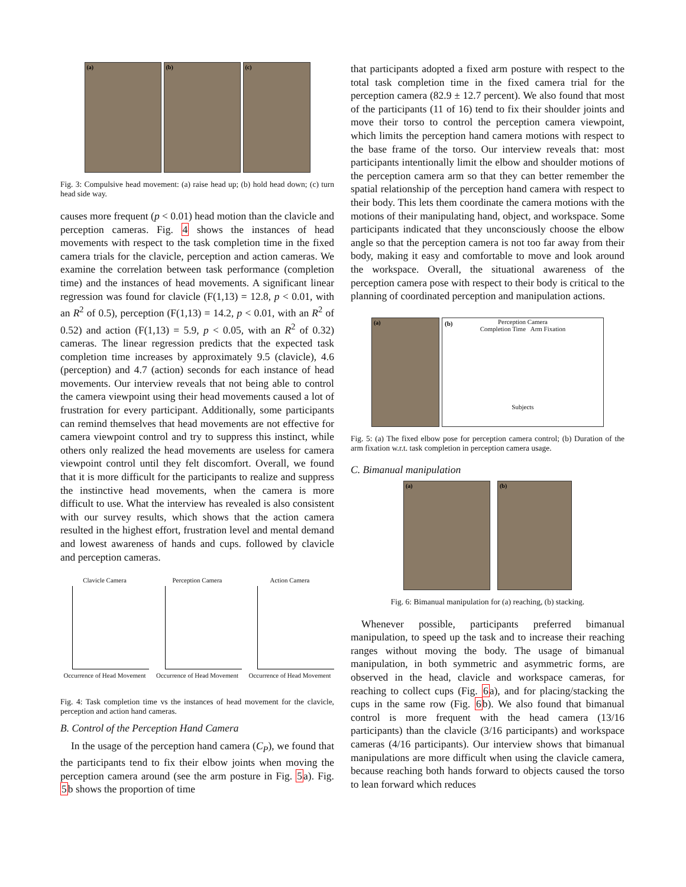(a) (b) (c)
Fig. 3: Compulsive head movement: (a) raise head up; (b) hold head down; (c) turn head side way.
causes more frequent (p < 0.01) head motion than the clavicle and perception cameras. Fig. 4 shows the instances of head movements with respect to the task completion time in the fixed camera trials for the clavicle, perception and action cameras. We examine the correlation between task performance (completion time) and the instances of head movements. A significant linear regression was found for clavicle (F(1,13) = 12.8, p < 0.01, with an R<sup>2</sup> of 0.5), perception (F(1,13) = 14.2, p < 0.01, with an R<sup>2</sup> of 0.52) and action (F(1,13) = 5.9, p < 0.05, with an R<sup>2</sup> of 0.32) cameras. The linear regression predicts that the expected task completion time increases by approximately 9.5 (clavicle), 4.6 (perception) and 4.7 (action) seconds for each instance of head movements. Our interview reveals that not being able to control the camera viewpoint using their head movements caused a lot of frustration for every participant. Additionally, some participants can remind themselves that head movements are not effective for camera viewpoint control and try to suppress this instinct, while others only realized the head movements are useless for camera viewpoint control until they felt discomfort. Overall, we found that it is more difficult for the participants to realize and suppress the instinctive head movements, when the camera is more difficult to use. What the interview has revealed is also consistent with our survey results, which shows that the action camera resulted in the highest effort, frustration level and mental demand and lowest awareness of hands and cups. followed by clavicle and perception cameras.
Clavicle Camera
Occurrence of Head Movement
Perception Camera
Occurrence of Head Movement
Action Camera
Occurrence of Head Movement
Fig. 4: Task completion time vs the instances of head movement for the clavicle, perception and action hand cameras.
B. Control of the Perception Hand Camera
In the usage of the perception hand camera (C<sub>P</sub>), we found that the participants tend to fix their elbow joints when moving the perception camera around (see the arm posture in Fig. 5a). Fig. 5b shows the proportion of time
that participants adopted a fixed arm posture with respect to the total task completion time in the fixed camera trial for the perception camera (82.9 ± 12.7 percent). We also found that most of the participants (11 of 16) tend to fix their shoulder joints and move their torso to control the perception camera viewpoint, which limits the perception hand camera motions with respect to the base frame of the torso. Our interview reveals that: most participants intentionally limit the elbow and shoulder motions of the perception camera arm so that they can better remember the spatial relationship of the perception hand camera with respect to their body. This lets them coordinate the camera motions with the motions of their manipulating hand, object, and workspace. Some participants indicated that they unconsciously choose the elbow angle so that the perception camera is not too far away from their body, making it easy and comfortable to move and look around the workspace. Overall, the situational awareness of the perception camera pose with respect to their body is critical to the planning of coordinated perception and manipulation actions.
(a)
(b) Perception Camera
Completion Time Arm Fixation
Subjects
Fig. 5: (a) The fixed elbow pose for perception camera control; (b) Duration of the arm fixation w.r.t. task completion in perception camera usage.
C. Bimanual manipulation
(a) (b)
Fig. 6: Bimanual manipulation for (a) reaching, (b) stacking.
Whenever possible, participants preferred bimanual manipulation, to speed up the task and to increase their reaching ranges without moving the body. The usage of bimanual manipulation, in both symmetric and asymmetric forms, are observed in the head, clavicle and workspace cameras, for reaching to collect cups (Fig. 6a), and for placing/stacking the cups in the same row (Fig. 6b). We also found that bimanual control is more frequent with the head camera (13/16 participants) than the clavicle (3/16 participants) and workspace cameras (4/16 participants). Our interview shows that bimanual manipulations are more difficult when using the clavicle camera, because reaching both hands forward to objects caused the torso to lean forward which reduces